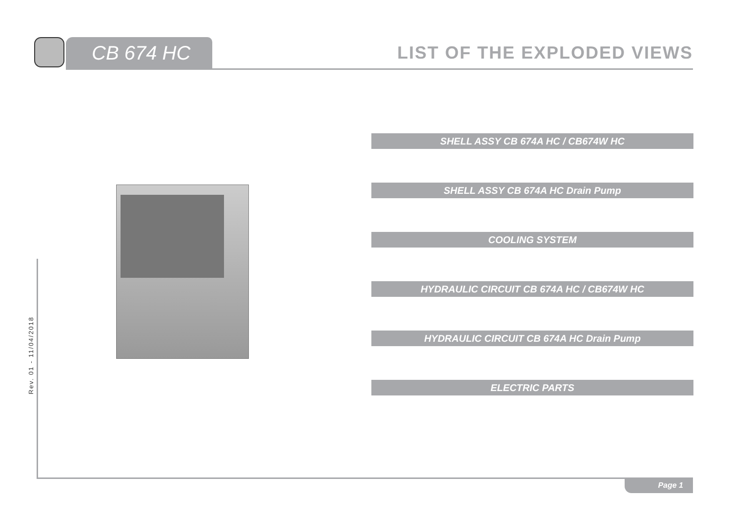CB 674 HC LIST OF THE EXPLODED VIEWS
SHELL ASSY CB 674A HC / CB674W HC
SHELL ASSY CB 674A HC Drain Pump
COOLING SYSTEM
HYDRAULIC CIRCUIT CB 674A HC / CB674W HC
HYDRAULIC CIRCUIT CB 674A HC Drain Pump
ELECTRIC PARTS
Rev. 01 - 11/04/2018
Page 1